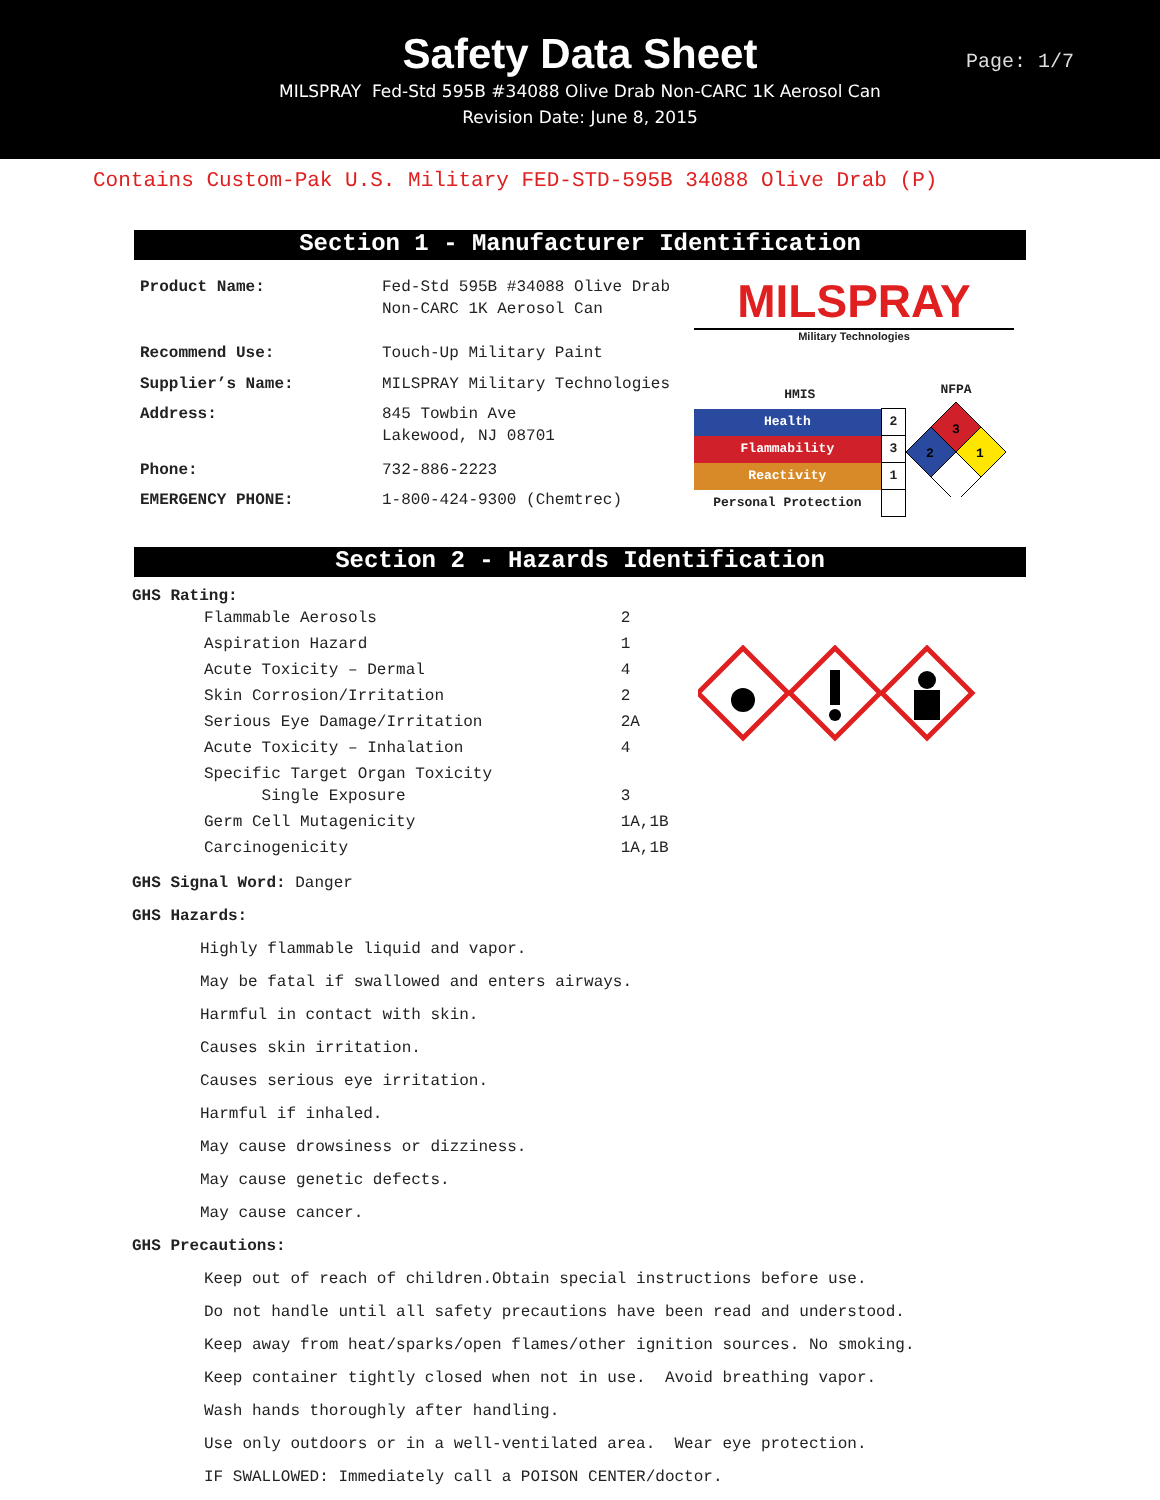Safety Data Sheet
MILSPRAY Fed-Std 595B #34088 Olive Drab Non-CARC 1K Aerosol Can
Revision Date: June 8, 2015
Page: 1/7
Contains Custom-Pak U.S. Military FED-STD-595B 34088 Olive Drab (P)
Section 1 - Manufacturer Identification
| Product Name: | Fed-Std 595B #34088 Olive Drab Non-CARC 1K Aerosol Can |
| Recommend Use: | Touch-Up Military Paint |
| Supplier’s Name: | MILSPRAY Military Technologies |
| Address: | 845 Towbin Ave Lakewood, NJ 08701 |
| Phone: | 732-886-2223 |
| EMERGENCY PHONE: | 1-800-424-9300 (Chemtrec) |
MILSPRAY
Military Technologies
| HMIS | |
| Health | 2 |
| Flammability | 3 |
| Reactivity | 1 |
| Personal Protection | |
NFPA
3
2
1
Section 2 - Hazards Identification
GHS Rating:
| Flammable Aerosols | 2 |
| Aspiration Hazard | 1 |
| Acute Toxicity – Dermal | 4 |
| Skin Corrosion/Irritation | 2 |
| Serious Eye Damage/Irritation | 2A |
| Acute Toxicity – Inhalation | 4 |
| Specific Target Organ Toxicity Single Exposure | 3 |
| Germ Cell Mutagenicity | 1A,1B |
| Carcinogenicity | 1A,1B |
GHS Signal Word: Danger
GHS Hazards:
Highly flammable liquid and vapor.
May be fatal if swallowed and enters airways.
Harmful in contact with skin.
Causes skin irritation.
Causes serious eye irritation.
Harmful if inhaled.
May cause drowsiness or dizziness.
May cause genetic defects.
May cause cancer.
GHS Precautions:
Keep out of reach of children.Obtain special instructions before use.
Do not handle until all safety precautions have been read and understood.
Keep away from heat/sparks/open flames/other ignition sources. No smoking.
Keep container tightly closed when not in use. Avoid breathing vapor.
Wash hands thoroughly after handling.
Use only outdoors or in a well-ventilated area. Wear eye protection.
IF SWALLOWED: Immediately call a POISON CENTER/doctor.